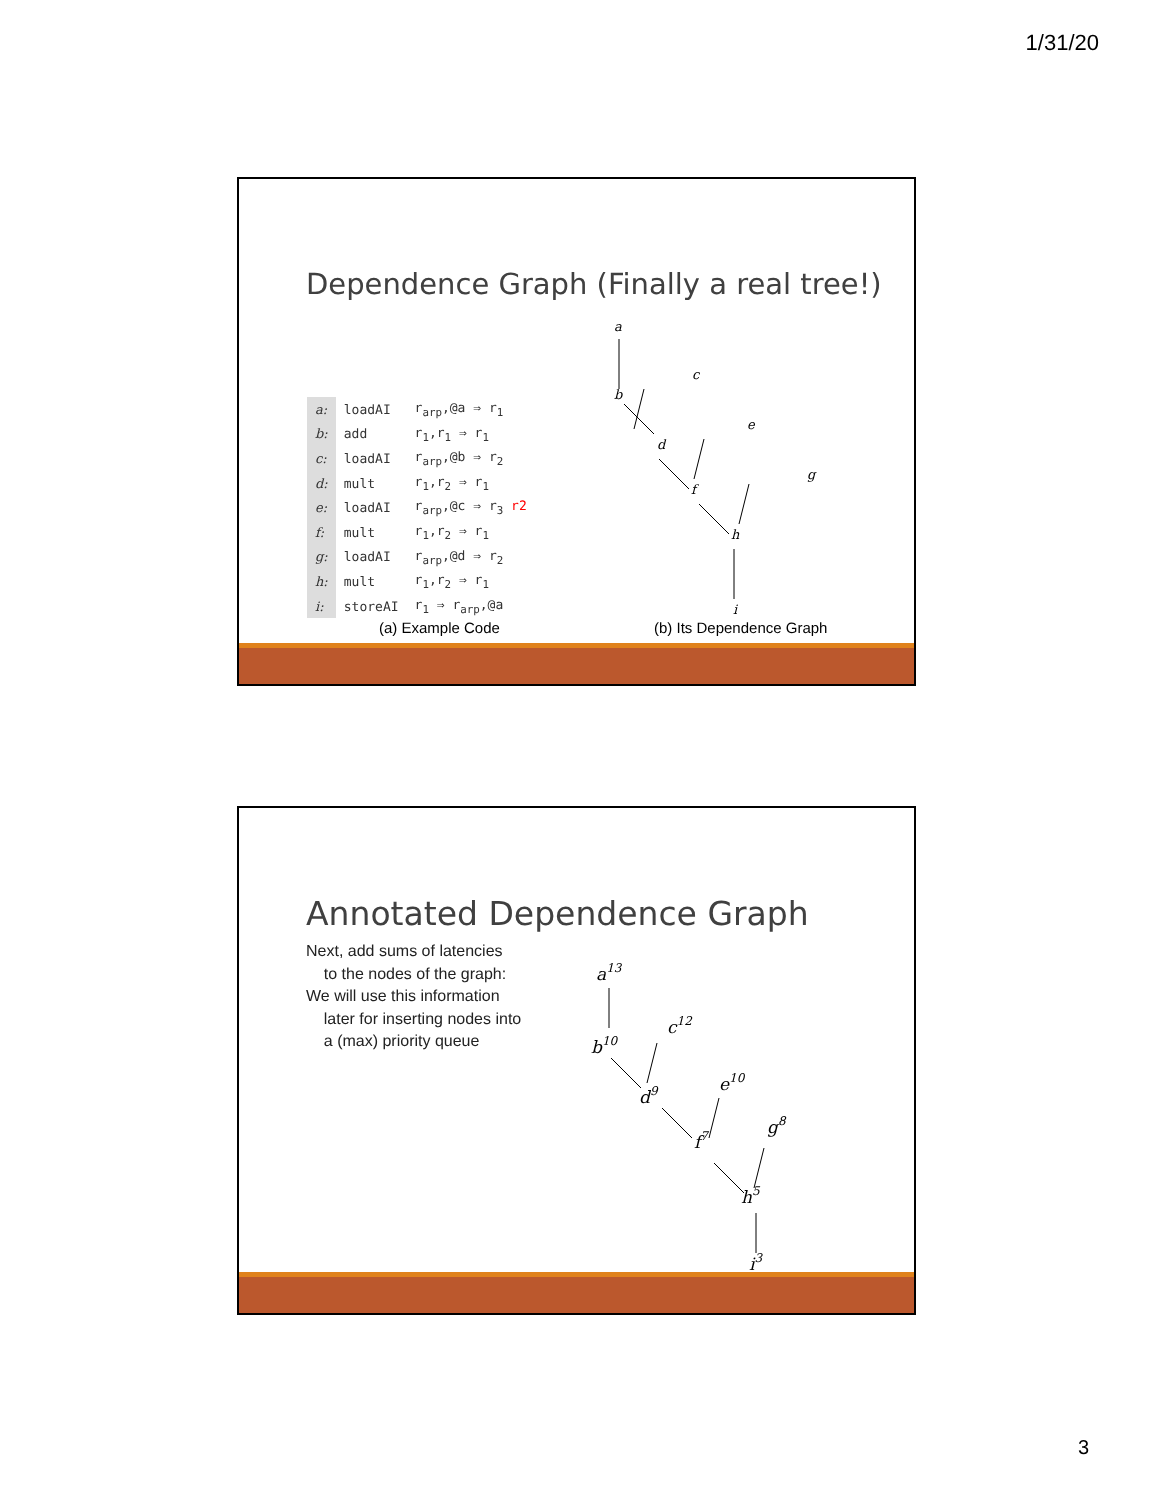1/31/20
Dependence Graph (Finally a real tree!)
| a: | loadAI | r<sub>arp</sub>,@a ⇒ r<sub>1</sub> |
| b: | add | r<sub>1</sub>,r<sub>1</sub> ⇒ r<sub>1</sub> |
| c: | loadAI | r<sub>arp</sub>,@b ⇒ r<sub>2</sub> |
| d: | mult | r<sub>1</sub>,r<sub>2</sub> ⇒ r<sub>1</sub> |
| e: | loadAI | r<sub>arp</sub>,@c ⇒ r<sub>3</sub> r2 |
| f: | mult | r<sub>1</sub>,r<sub>2</sub> ⇒ r<sub>1</sub> |
| g: | loadAI | r<sub>arp</sub>,@d ⇒ r<sub>2</sub> |
| h: | mult | r<sub>1</sub>,r<sub>2</sub> ⇒ r<sub>1</sub> |
| i: | storeAI | r<sub>1</sub> ⇒ r<sub>arp</sub>,@a |
(a) Example Code (b) Its Dependence Graph
a
b
c
d
e
f
g
h
i
Annotated Dependence Graph
Next, add sums of latencies
to the nodes of the graph:
We will use this information
later for inserting nodes into
a (max) priority queue
a13
b10
c12
d9
e10
f7
g8
h5
i3
3